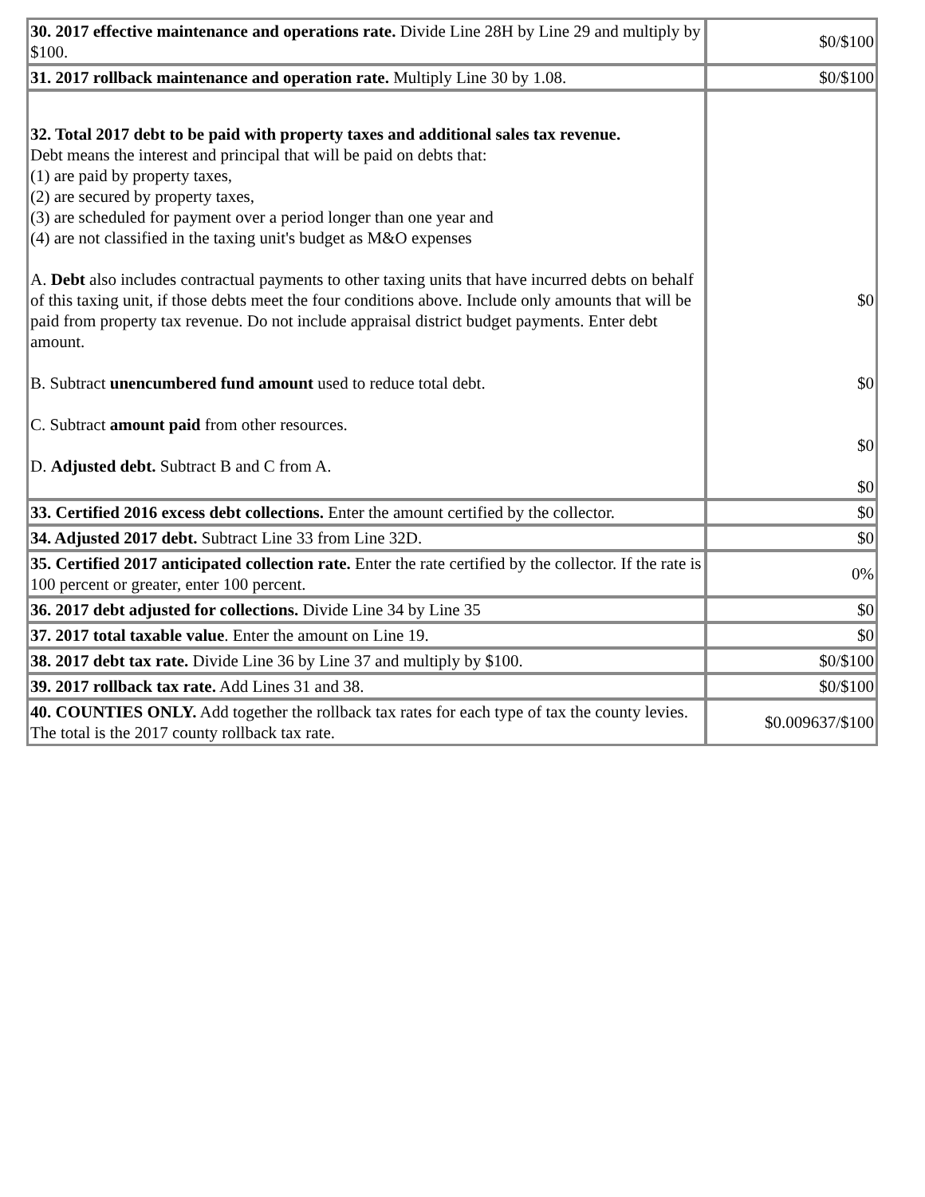| 30. 2017 effective maintenance and operations rate. Divide Line 28H by Line 29 and multiply by $100. | $0/$100 |
| 31. 2017 rollback maintenance and operation rate. Multiply Line 30 by 1.08. | $0/$100 |
| 32. Total 2017 debt to be paid with property taxes and additional sales tax revenue. Debt means the interest and principal that will be paid on debts that: (1) are paid by property taxes, (2) are secured by property taxes, (3) are scheduled for payment over a period longer than one year and (4) are not classified in the taxing unit's budget as M&O expenses A. Debt also includes contractual payments to other taxing units that have incurred debts on behalf of this taxing unit, if those debts meet the four conditions above. Include only amounts that will be paid from property tax revenue. Do not include appraisal district budget payments. Enter debt amount. B. Subtract unencumbered fund amount used to reduce total debt. C. Subtract amount paid from other resources. D. Adjusted debt. Subtract B and C from A. | $0 $0 $0 $0 |
| 33. Certified 2016 excess debt collections. Enter the amount certified by the collector. | $0 |
| 34. Adjusted 2017 debt. Subtract Line 33 from Line 32D. | $0 |
| 35. Certified 2017 anticipated collection rate. Enter the rate certified by the collector. If the rate is 100 percent or greater, enter 100 percent. | 0% |
| 36. 2017 debt adjusted for collections. Divide Line 34 by Line 35 | $0 |
| 37. 2017 total taxable value . Enter the amount on Line 19. | $0 |
| 38. 2017 debt tax rate. Divide Line 36 by Line 37 and multiply by $100. | $0/$100 |
| 39. 2017 rollback tax rate. Add Lines 31 and 38. | $0/$100 |
| 40. COUNTIES ONLY. Add together the rollback tax rates for each type of tax the county levies. The total is the 2017 county rollback tax rate. | $0.009637/$100 |